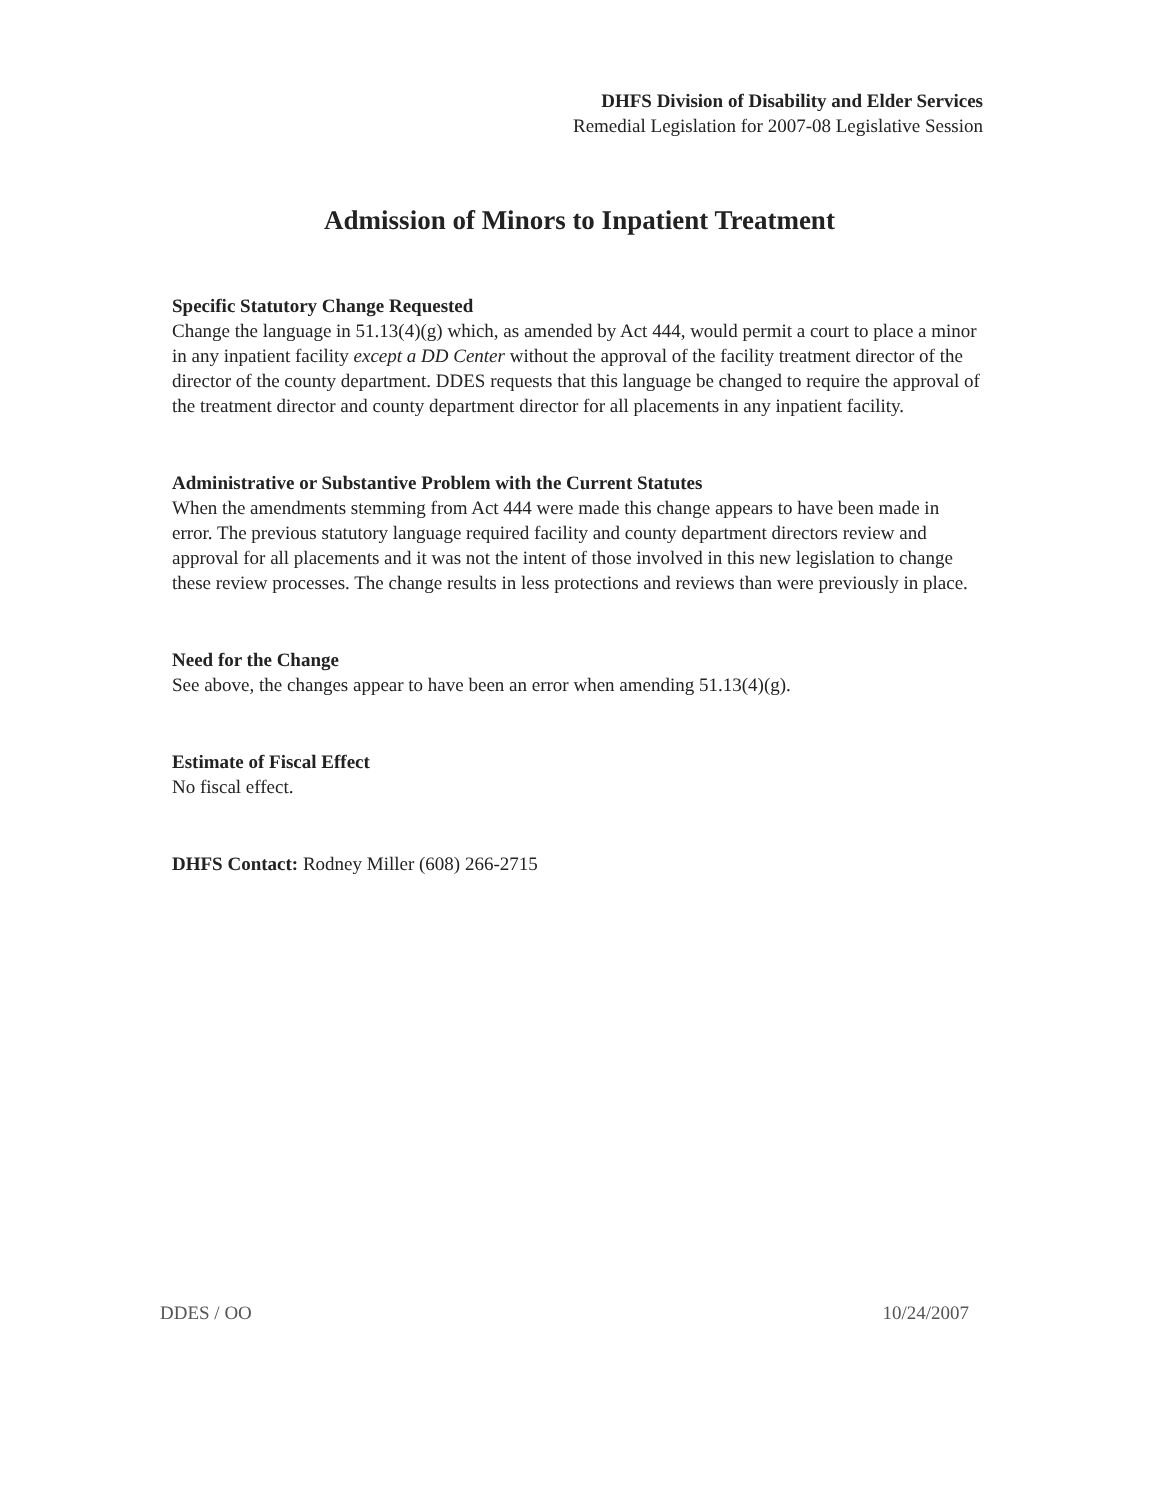DHFS Division of Disability and Elder Services
Remedial Legislation for 2007-08 Legislative Session
Admission of Minors to Inpatient Treatment
Specific Statutory Change Requested
Change the language in 51.13(4)(g) which, as amended by Act 444, would permit a court to place a minor in any inpatient facility except a DD Center without the approval of the facility treatment director of the director of the county department. DDES requests that this language be changed to require the approval of the treatment director and county department director for all placements in any inpatient facility.
Administrative or Substantive Problem with the Current Statutes
When the amendments stemming from Act 444 were made this change appears to have been made in error. The previous statutory language required facility and county department directors review and approval for all placements and it was not the intent of those involved in this new legislation to change these review processes. The change results in less protections and reviews than were previously in place.
Need for the Change
See above, the changes appear to have been an error when amending 51.13(4)(g).
Estimate of Fiscal Effect
No fiscal effect.
DHFS Contact: Rodney Miller (608) 266-2715
DDES / OO 10/24/2007